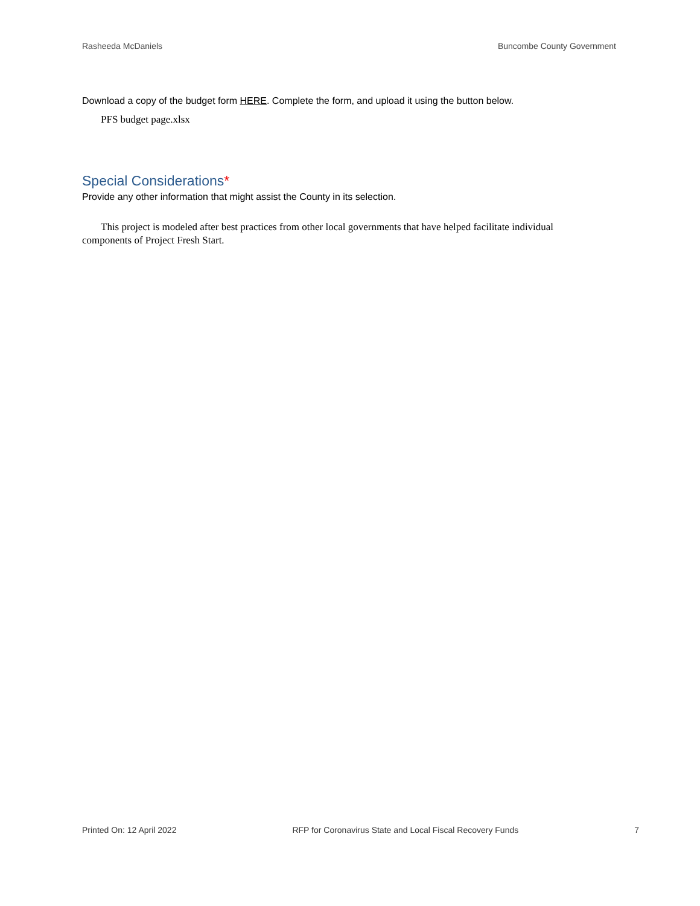Rasheeda McDaniels Buncombe County Government
Download a copy of the budget form HERE. Complete the form, and upload it using the button below.
PFS budget page.xlsx
Special Considerations*
Provide any other information that might assist the County in its selection.
This project is modeled after best practices from other local governments that have helped facilitate individual components of Project Fresh Start.
Printed On: 12 April 2022 RFP for Coronavirus State and Local Fiscal Recovery Funds 7